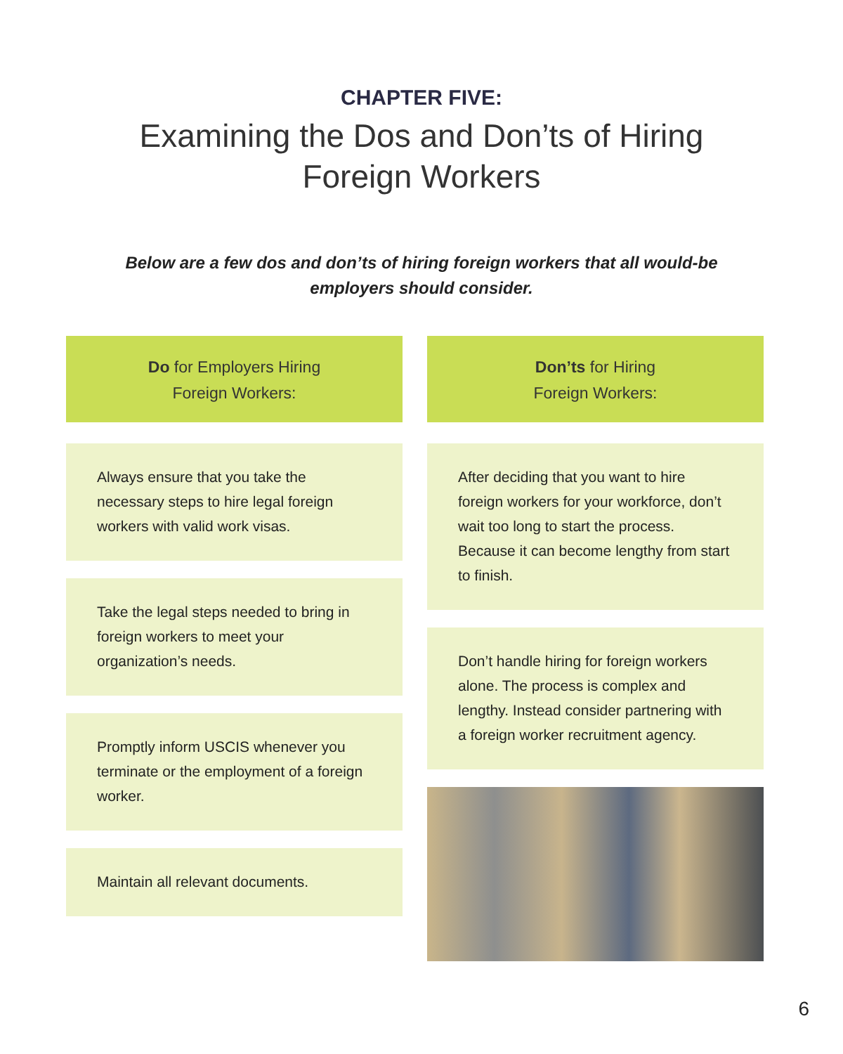CHAPTER FIVE:
Examining the Dos and Don’ts of Hiring
Foreign Workers
Below are a few dos and don’ts of hiring foreign workers that all would-be
employers should consider.
Do for Employers Hiring
Foreign Workers:
Always ensure that you take the necessary steps to hire legal foreign workers with valid work visas.
Take the legal steps needed to bring in foreign workers to meet your organization’s needs.
Promptly inform USCIS whenever you terminate or the employment of a foreign worker.
Maintain all relevant documents.
Don’ts for Hiring
Foreign Workers:
After deciding that you want to hire foreign workers for your workforce, don’t wait too long to start the process. Because it can become lengthy from start to finish.
Don’t handle hiring for foreign workers alone. The process is complex and lengthy. Instead consider partnering with a foreign worker recruitment agency.
6